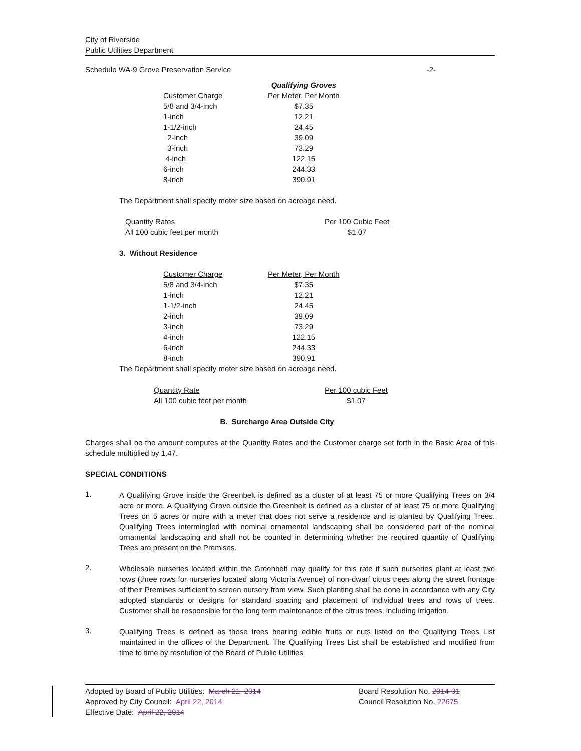City of Riverside
Public Utilities Department
Schedule WA-9 Grove Preservation Service -2-
| | Qualifying Groves |
| Customer Charge | Per Meter, Per Month |
| 5/8 and 3/4-inch | $7.35 |
| 1-inch | 12.21 |
| 1-1/2-inch | 24.45 |
| 2-inch | 39.09 |
| 3-inch | 73.29 |
| 4-inch | 122.15 |
| 6-inch | 244.33 |
| 8-inch | 390.91 |
The Department shall specify meter size based on acreage need.
| Quantity Rates | Per 100 Cubic Feet |
| All 100 cubic feet per month | $1.07 |
3. Without Residence
| Customer Charge | Per Meter, Per Month |
| 5/8 and 3/4-inch | $7.35 |
| 1-inch | 12.21 |
| 1-1/2-inch | 24.45 |
| 2-inch | 39.09 |
| 3-inch | 73.29 |
| 4-inch | 122.15 |
| 6-inch | 244.33 |
| 8-inch | 390.91 |
The Department shall specify meter size based on acreage need.
| Quantity Rate | Per 100 cubic Feet |
| All 100 cubic feet per month | $1.07 |
B. Surcharge Area Outside City
Charges shall be the amount computes at the Quantity Rates and the Customer charge set forth in the Basic Area of this schedule multiplied by 1.47.
SPECIAL CONDITIONS
1. A Qualifying Grove inside the Greenbelt is defined as a cluster of at least 75 or more Qualifying Trees on 3/4 acre or more. A Qualifying Grove outside the Greenbelt is defined as a cluster of at least 75 or more Qualifying Trees on 5 acres or more with a meter that does not serve a residence and is planted by Qualifying Trees. Qualifying Trees intermingled with nominal ornamental landscaping shall be considered part of the nominal ornamental landscaping and shall not be counted in determining whether the required quantity of Qualifying Trees are present on the Premises.
2. Wholesale nurseries located within the Greenbelt may qualify for this rate if such nurseries plant at least two rows (three rows for nurseries located along Victoria Avenue) of non-dwarf citrus trees along the street frontage of their Premises sufficient to screen nursery from view. Such planting shall be done in accordance with any City adopted standards or designs for standard spacing and placement of individual trees and rows of trees. Customer shall be responsible for the long term maintenance of the citrus trees, including irrigation.
3. Qualifying Trees is defined as those trees bearing edible fruits or nuts listed on the Qualifying Trees List maintained in the offices of the Department. The Qualifying Trees List shall be established and modified from time to time by resolution of the Board of Public Utilities.
Adopted by Board of Public Utilities: March 21, 2014
Approved by City Council: April 22, 2014
Effective Date: April 22, 2014
Board Resolution No. 2014-01
Council Resolution No. 22675